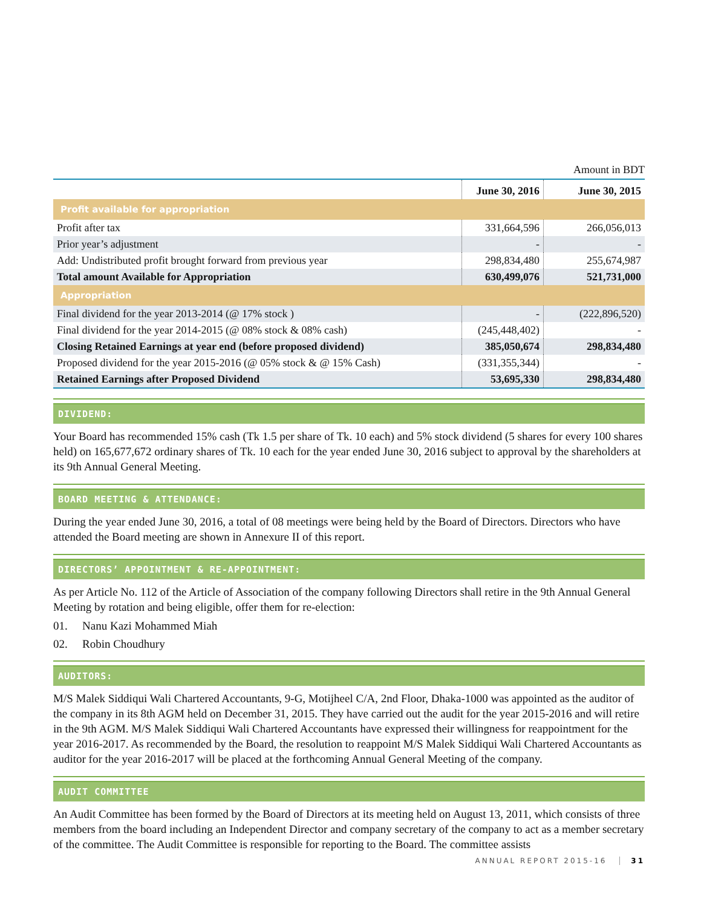Amount in BDT
| | June 30, 2016 | June 30, 2015 |
| --- | --- | --- |
| Profit available for appropriation | | |
| Profit after tax | 331,664,596 | 266,056,013 |
| Prior year’s adjustment | - | - |
| Add: Undistributed profit brought forward from previous year | 298,834,480 | 255,674,987 |
| Total amount Available for Appropriation | 630,499,076 | 521,731,000 |
| Appropriation | | |
| Final dividend for the year 2013-2014 (@ 17% stock ) | - | (222,896,520) |
| Final dividend for the year 2014-2015 (@ 08% stock & 08% cash) | (245,448,402) | - |
| Closing Retained Earnings at year end (before proposed dividend) | 385,050,674 | 298,834,480 |
| Proposed dividend for the year 2015-2016 (@ 05% stock & @ 15% Cash) | (331,355,344) | - |
| Retained Earnings after Proposed Dividend | 53,695,330 | 298,834,480 |
DIVIDEND:
Your Board has recommended 15% cash (Tk 1.5 per share of Tk. 10 each) and 5% stock dividend (5 shares for every 100 shares held) on 165,677,672 ordinary shares of Tk. 10 each for the year ended June 30, 2016 subject to approval by the shareholders at its 9th Annual General Meeting.
BOARD MEETING & ATTENDANCE:
During the year ended June 30, 2016, a total of 08 meetings were being held by the Board of Directors. Directors who have attended the Board meeting are shown in Annexure II of this report.
DIRECTORS’ APPOINTMENT & RE-APPOINTMENT:
As per Article No. 112 of the Article of Association of the company following Directors shall retire in the 9th Annual General Meeting by rotation and being eligible, offer them for re-election:
01. Nanu Kazi Mohammed Miah
02. Robin Choudhury
AUDITORS:
M/S Malek Siddiqui Wali Chartered Accountants, 9-G, Motijheel C/A, 2nd Floor, Dhaka-1000 was appointed as the auditor of the company in its 8th AGM held on December 31, 2015. They have carried out the audit for the year 2015-2016 and will retire in the 9th AGM. M/S Malek Siddiqui Wali Chartered Accountants have expressed their willingness for reappointment for the year 2016-2017. As recommended by the Board, the resolution to reappoint M/S Malek Siddiqui Wali Chartered Accountants as auditor for the year 2016-2017 will be placed at the forthcoming Annual General Meeting of the company.
AUDIT COMMITTEE
An Audit Committee has been formed by the Board of Directors at its meeting held on August 13, 2011, which consists of three members from the board including an Independent Director and company secretary of the company to act as a member secretary of the committee. The Audit Committee is responsible for reporting to the Board. The committee assists
ANNUAL REPORT 2015-16 31